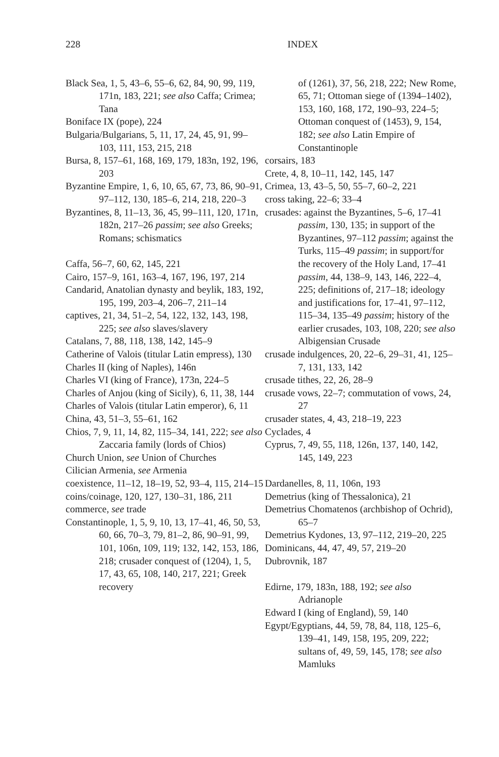228 INDEX
Black Sea, 1, 5, 43–6, 55–6, 62, 84, 90, 99, 119, 171n, 183, 221; see also Caffa; Crimea; Tana
Boniface IX (pope), 224
Bulgaria/Bulgarians, 5, 11, 17, 24, 45, 91, 99–103, 111, 153, 215, 218
Bursa, 8, 157–61, 168, 169, 179, 183n, 192, 196, 203
Byzantine Empire, 1, 6, 10, 65, 67, 73, 86, 90–91, 97–112, 130, 185–6, 214, 218, 220–3
Byzantines, 8, 11–13, 36, 45, 99–111, 120, 171n, 182n, 217–26 passim; see also Greeks; Romans; schismatics
Caffa, 56–7, 60, 62, 145, 221
Cairo, 157–9, 161, 163–4, 167, 196, 197, 214
Candarid, Anatolian dynasty and beylik, 183, 192, 195, 199, 203–4, 206–7, 211–14
captives, 21, 34, 51–2, 54, 122, 132, 143, 198, 225; see also slaves/slavery
Catalans, 7, 88, 118, 138, 142, 145–9
Catherine of Valois (titular Latin empress), 130
Charles II (king of Naples), 146n
Charles VI (king of France), 173n, 224–5
Charles of Anjou (king of Sicily), 6, 11, 38, 144
Charles of Valois (titular Latin emperor), 6, 11
China, 43, 51–3, 55–61, 162
Chios, 7, 9, 11, 14, 82, 115–34, 141, 222; see also Zaccaria family (lords of Chios)
Church Union, see Union of Churches
Cilician Armenia, see Armenia
coexistence, 11–12, 18–19, 52, 93–4, 115, 214–15
coins/coinage, 120, 127, 130–31, 186, 211
commerce, see trade
Constantinople, 1, 5, 9, 10, 13, 17–41, 46, 50, 53, 60, 66, 70–3, 79, 81–2, 86, 90–91, 99, 101, 106n, 109, 119; 132, 142, 153, 186, 218; crusader conquest of (1204), 1, 5, 17, 43, 65, 108, 140, 217, 221; Greek recovery
of (1261), 37, 56, 218, 222; New Rome, 65, 71; Ottoman siege of (1394–1402), 153, 160, 168, 172, 190–93, 224–5; Ottoman conquest of (1453), 9, 154, 182; see also Latin Empire of Constantinople
corsairs, 183
Crete, 4, 8, 10–11, 142, 145, 147
Crimea, 13, 43–5, 50, 55–7, 60–2, 221
cross taking, 22–6; 33–4
crusades: against the Byzantines, 5–6, 17–41 passim, 130, 135; in support of the Byzantines, 97–112 passim; against the Turks, 115–49 passim; in support/for the recovery of the Holy Land, 17–41 passim, 44, 138–9, 143, 146, 222–4, 225; definitions of, 217–18; ideology and justifications for, 17–41, 97–112, 115–34, 135–49 passim; history of the earlier crusades, 103, 108, 220; see also Albigensian Crusade
crusade indulgences, 20, 22–6, 29–31, 41, 125–7, 131, 133, 142
crusade tithes, 22, 26, 28–9
crusade vows, 22–7; commutation of vows, 24, 27
crusader states, 4, 43, 218–19, 223
Cyclades, 4
Cyprus, 7, 49, 55, 118, 126n, 137, 140, 142, 145, 149, 223
Dardanelles, 8, 11, 106n, 193
Demetrius (king of Thessalonica), 21
Demetrius Chomatenos (archbishop of Ochrid), 65–7
Demetrius Kydones, 13, 97–112, 219–20, 225
Dominicans, 44, 47, 49, 57, 219–20
Dubrovnik, 187
Edirne, 179, 183n, 188, 192; see also Adrianople
Edward I (king of England), 59, 140
Egypt/Egyptians, 44, 59, 78, 84, 118, 125–6, 139–41, 149, 158, 195, 209, 222; sultans of, 49, 59, 145, 178; see also Mamluks